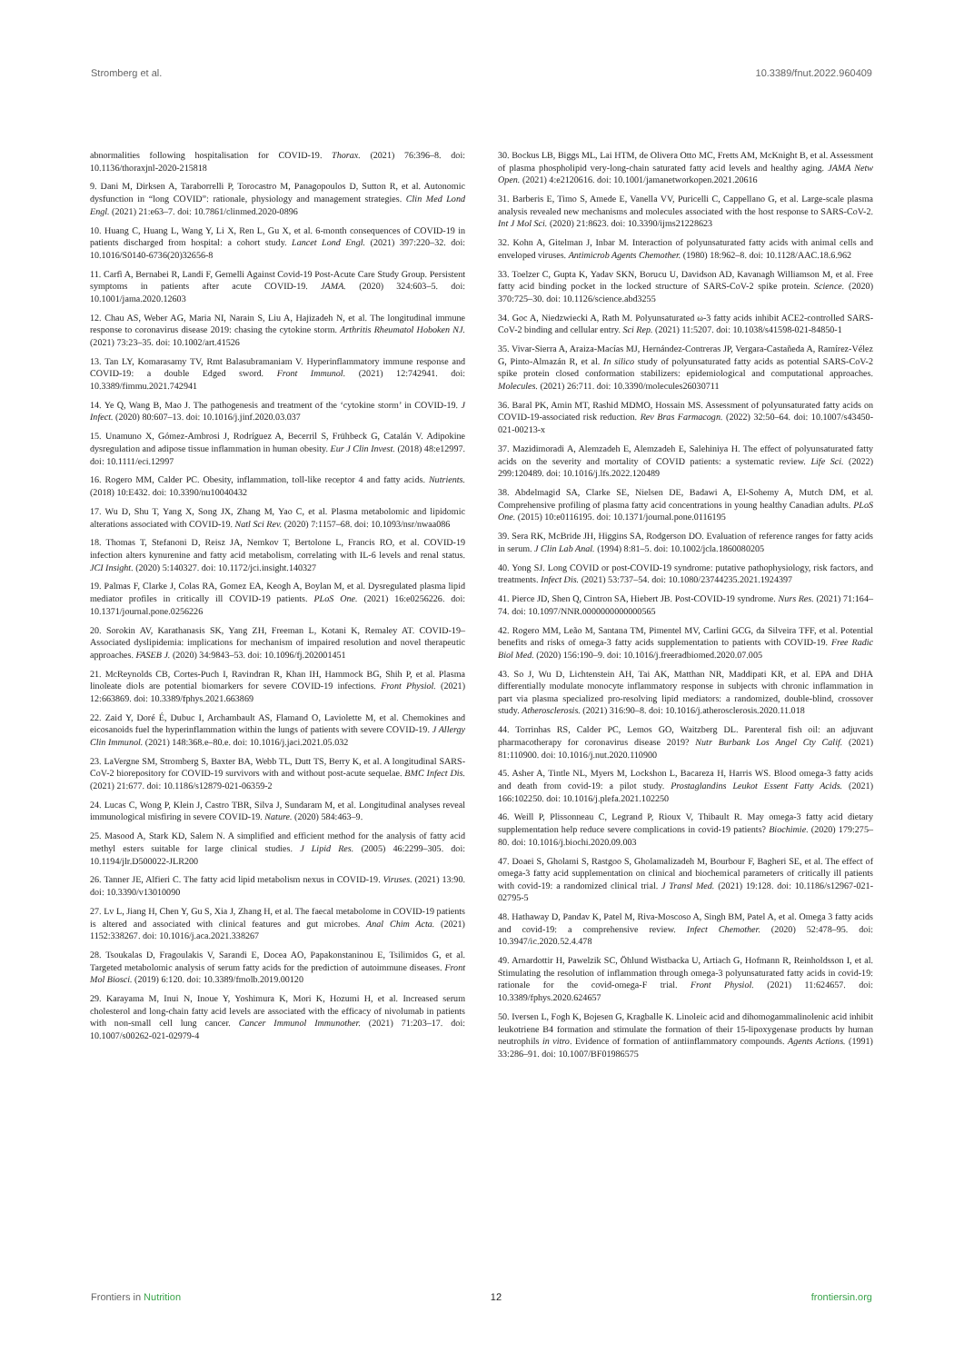Stromberg et al. 10.3389/fnut.2022.960409
abnormalities following hospitalisation for COVID-19. Thorax. (2021) 76:396–8. doi: 10.1136/thoraxjnl-2020-215818
9. Dani M, Dirksen A, Taraborrelli P, Torocastro M, Panagopoulos D, Sutton R, et al. Autonomic dysfunction in “long COVID”: rationale, physiology and management strategies. Clin Med Lond Engl. (2021) 21:e63–7. doi: 10.7861/clinmed.2020-0896
10. Huang C, Huang L, Wang Y, Li X, Ren L, Gu X, et al. 6-month consequences of COVID-19 in patients discharged from hospital: a cohort study. Lancet Lond Engl. (2021) 397:220–32. doi: 10.1016/S0140-6736(20)32656-8
11. Carfì A, Bernabei R, Landi F, Gemelli Against Covid-19 Post-Acute Care Study Group. Persistent symptoms in patients after acute COVID-19. JAMA. (2020) 324:603–5. doi: 10.1001/jama.2020.12603
12. Chau AS, Weber AG, Maria NI, Narain S, Liu A, Hajizadeh N, et al. The longitudinal immune response to coronavirus disease 2019: chasing the cytokine storm. Arthritis Rheumatol Hoboken NJ. (2021) 73:23–35. doi: 10.1002/art.41526
13. Tan LY, Komarasamy TV, Rmt Balasubramaniam V. Hyperinflammatory immune response and COVID-19: a double Edged sword. Front Immunol. (2021) 12:742941. doi: 10.3389/fimmu.2021.742941
14. Ye Q, Wang B, Mao J. The pathogenesis and treatment of the ‘cytokine storm’ in COVID-19. J Infect. (2020) 80:607–13. doi: 10.1016/j.jinf.2020.03.037
15. Unamuno X, Gómez-Ambrosi J, Rodríguez A, Becerril S, Frühbeck G, Catalán V. Adipokine dysregulation and adipose tissue inflammation in human obesity. Eur J Clin Invest. (2018) 48:e12997. doi: 10.1111/eci.12997
16. Rogero MM, Calder PC. Obesity, inflammation, toll-like receptor 4 and fatty acids. Nutrients. (2018) 10:E432. doi: 10.3390/nu10040432
17. Wu D, Shu T, Yang X, Song JX, Zhang M, Yao C, et al. Plasma metabolomic and lipidomic alterations associated with COVID-19. Natl Sci Rev. (2020) 7:1157–68. doi: 10.1093/nsr/nwaa086
18. Thomas T, Stefanoni D, Reisz JA, Nemkov T, Bertolone L, Francis RO, et al. COVID-19 infection alters kynurenine and fatty acid metabolism, correlating with IL-6 levels and renal status. JCI Insight. (2020) 5:140327. doi: 10.1172/jci.insight.140327
19. Palmas F, Clarke J, Colas RA, Gomez EA, Keogh A, Boylan M, et al. Dysregulated plasma lipid mediator profiles in critically ill COVID-19 patients. PLoS One. (2021) 16:e0256226. doi: 10.1371/journal.pone.0256226
20. Sorokin AV, Karathanasis SK, Yang ZH, Freeman L, Kotani K, Remaley AT. COVID-19–Associated dyslipidemia: implications for mechanism of impaired resolution and novel therapeutic approaches. FASEB J. (2020) 34:9843–53. doi: 10.1096/fj.202001451
21. McReynolds CB, Cortes-Puch I, Ravindran R, Khan IH, Hammock BG, Shih P, et al. Plasma linoleate diols are potential biomarkers for severe COVID-19 infections. Front Physiol. (2021) 12:663869. doi: 10.3389/fphys.2021.663869
22. Zaid Y, Doré É, Dubuc I, Archambault AS, Flamand O, Laviolette M, et al. Chemokines and eicosanoids fuel the hyperinflammation within the lungs of patients with severe COVID-19. J Allergy Clin Immunol. (2021) 148:368.e–80.e. doi: 10.1016/j.jaci.2021.05.032
23. LaVergne SM, Stromberg S, Baxter BA, Webb TL, Dutt TS, Berry K, et al. A longitudinal SARS-CoV-2 biorepository for COVID-19 survivors with and without post-acute sequelae. BMC Infect Dis. (2021) 21:677. doi: 10.1186/s12879-021-06359-2
24. Lucas C, Wong P, Klein J, Castro TBR, Silva J, Sundaram M, et al. Longitudinal analyses reveal immunological misfiring in severe COVID-19. Nature. (2020) 584:463–9.
25. Masood A, Stark KD, Salem N. A simplified and efficient method for the analysis of fatty acid methyl esters suitable for large clinical studies. J Lipid Res. (2005) 46:2299–305. doi: 10.1194/jlr.D500022-JLR200
26. Tanner JE, Alfieri C. The fatty acid lipid metabolism nexus in COVID-19. Viruses. (2021) 13:90. doi: 10.3390/v13010090
27. Lv L, Jiang H, Chen Y, Gu S, Xia J, Zhang H, et al. The faecal metabolome in COVID-19 patients is altered and associated with clinical features and gut microbes. Anal Chim Acta. (2021) 1152:338267. doi: 10.1016/j.aca.2021.338267
28. Tsoukalas D, Fragoulakis V, Sarandi E, Docea AO, Papakonstaninou E, Tsilimidos G, et al. Targeted metabolomic analysis of serum fatty acids for the prediction of autoimmune diseases. Front Mol Biosci. (2019) 6:120. doi: 10.3389/fmolb.2019.00120
29. Karayama M, Inui N, Inoue Y, Yoshimura K, Mori K, Hozumi H, et al. Increased serum cholesterol and long-chain fatty acid levels are associated with the efficacy of nivolumab in patients with non-small cell lung cancer. Cancer Immunol Immunother. (2021) 71:203–17. doi: 10.1007/s00262-021-02979-4
30. Bockus LB, Biggs ML, Lai HTM, de Olivera Otto MC, Fretts AM, McKnight B, et al. Assessment of plasma phospholipid very-long-chain saturated fatty acid levels and healthy aging. JAMA Netw Open. (2021) 4:e2120616. doi: 10.1001/jamanetworkopen.2021.20616
31. Barberis E, Timo S, Amede E, Vanella VV, Puricelli C, Cappellano G, et al. Large-scale plasma analysis revealed new mechanisms and molecules associated with the host response to SARS-CoV-2. Int J Mol Sci. (2020) 21:8623. doi: 10.3390/ijms21228623
32. Kohn A, Gitelman J, Inbar M. Interaction of polyunsaturated fatty acids with animal cells and enveloped viruses. Antimicrob Agents Chemother. (1980) 18:962–8. doi: 10.1128/AAC.18.6.962
33. Toelzer C, Gupta K, Yadav SKN, Borucu U, Davidson AD, Kavanagh Williamson M, et al. Free fatty acid binding pocket in the locked structure of SARS-CoV-2 spike protein. Science. (2020) 370:725–30. doi: 10.1126/science.abd3255
34. Goc A, Niedzwiecki A, Rath M. Polyunsaturated ω-3 fatty acids inhibit ACE2-controlled SARS-CoV-2 binding and cellular entry. Sci Rep. (2021) 11:5207. doi: 10.1038/s41598-021-84850-1
35. Vivar-Sierra A, Araiza-Macías MJ, Hernández-Contreras JP, Vergara-Castañeda A, Ramírez-Vélez G, Pinto-Almazán R, et al. In silico study of polyunsaturated fatty acids as potential SARS-CoV-2 spike protein closed conformation stabilizers: epidemiological and computational approaches. Molecules. (2021) 26:711. doi: 10.3390/molecules26030711
36. Baral PK, Amin MT, Rashid MDMO, Hossain MS. Assessment of polyunsaturated fatty acids on COVID-19-associated risk reduction. Rev Bras Farmacogn. (2022) 32:50–64. doi: 10.1007/s43450-021-00213-x
37. Mazidimoradi A, Alemzadeh E, Alemzadeh E, Salehiniya H. The effect of polyunsaturated fatty acids on the severity and mortality of COVID patients: a systematic review. Life Sci. (2022) 299:120489. doi: 10.1016/j.lfs.2022.120489
38. Abdelmagid SA, Clarke SE, Nielsen DE, Badawi A, El-Sohemy A, Mutch DM, et al. Comprehensive profiling of plasma fatty acid concentrations in young healthy Canadian adults. PLoS One. (2015) 10:e0116195. doi: 10.1371/journal.pone.0116195
39. Sera RK, McBride JH, Higgins SA, Rodgerson DO. Evaluation of reference ranges for fatty acids in serum. J Clin Lab Anal. (1994) 8:81–5. doi: 10.1002/jcla.1860080205
40. Yong SJ. Long COVID or post-COVID-19 syndrome: putative pathophysiology, risk factors, and treatments. Infect Dis. (2021) 53:737–54. doi: 10.1080/23744235.2021.1924397
41. Pierce JD, Shen Q, Cintron SA, Hiebert JB. Post-COVID-19 syndrome. Nurs Res. (2021) 71:164–74. doi: 10.1097/NNR.0000000000000565
42. Rogero MM, Leão M, Santana TM, Pimentel MV, Carlini GCG, da Silveira TFF, et al. Potential benefits and risks of omega-3 fatty acids supplementation to patients with COVID-19. Free Radic Biol Med. (2020) 156:190–9. doi: 10.1016/j.freeradbiomed.2020.07.005
43. So J, Wu D, Lichtenstein AH, Tai AK, Matthan NR, Maddipati KR, et al. EPA and DHA differentially modulate monocyte inflammatory response in subjects with chronic inflammation in part via plasma specialized pro-resolving lipid mediators: a randomized, double-blind, crossover study. Atherosclerosis. (2021) 316:90–8. doi: 10.1016/j.atherosclerosis.2020.11.018
44. Torrinhas RS, Calder PC, Lemos GO, Waitzberg DL. Parenteral fish oil: an adjuvant pharmacotherapy for coronavirus disease 2019? Nutr Burbank Los Angel Cty Calif. (2021) 81:110900. doi: 10.1016/j.nut.2020.110900
45. Asher A, Tintle NL, Myers M, Lockshon L, Bacareza H, Harris WS. Blood omega-3 fatty acids and death from covid-19: a pilot study. Prostaglandins Leukot Essent Fatty Acids. (2021) 166:102250. doi: 10.1016/j.plefa.2021.102250
46. Weill P, Plissonneau C, Legrand P, Rioux V, Thibault R. May omega-3 fatty acid dietary supplementation help reduce severe complications in covid-19 patients? Biochimie. (2020) 179:275–80. doi: 10.1016/j.biochi.2020.09.003
47. Doaei S, Gholami S, Rastgoo S, Gholamalizadeh M, Bourbour F, Bagheri SE, et al. The effect of omega-3 fatty acid supplementation on clinical and biochemical parameters of critically ill patients with covid-19: a randomized clinical trial. J Transl Med. (2021) 19:128. doi: 10.1186/s12967-021-02795-5
48. Hathaway D, Pandav K, Patel M, Riva-Moscoso A, Singh BM, Patel A, et al. Omega 3 fatty acids and covid-19: a comprehensive review. Infect Chemother. (2020) 52:478–95. doi: 10.3947/ic.2020.52.4.478
49. Arnardottir H, Pawelzik SC, Öhlund Wistbacka U, Artiach G, Hofmann R, Reinholdsson I, et al. Stimulating the resolution of inflammation through omega-3 polyunsaturated fatty acids in covid-19: rationale for the covid-omega-F trial. Front Physiol. (2021) 11:624657. doi: 10.3389/fphys.2020.624657
50. Iversen L, Fogh K, Bojesen G, Kragballe K. Linoleic acid and dihomogammalinolenic acid inhibit leukotriene B4 formation and stimulate the formation of their 15-lipoxygenase products by human neutrophils in vitro. Evidence of formation of antiinflammatory compounds. Agents Actions. (1991) 33:286–91. doi: 10.1007/BF01986575
Frontiers in Nutrition 12 frontiersin.org